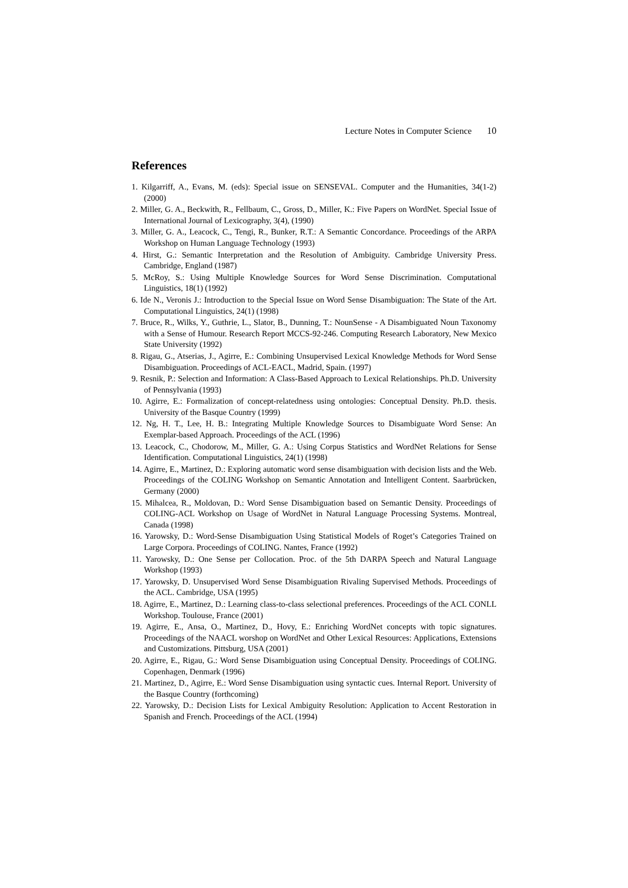Lecture Notes in Computer Science 10
References
1. Kilgarriff, A., Evans, M. (eds): Special issue on SENSEVAL. Computer and the Humanities, 34(1-2) (2000)
2. Miller, G. A., Beckwith, R., Fellbaum, C., Gross, D., Miller, K.: Five Papers on WordNet. Special Issue of International Journal of Lexicography, 3(4), (1990)
3. Miller, G. A., Leacock, C., Tengi, R., Bunker, R.T.: A Semantic Concordance. Proceedings of the ARPA Workshop on Human Language Technology (1993)
4. Hirst, G.: Semantic Interpretation and the Resolution of Ambiguity. Cambridge University Press. Cambridge, England (1987)
5. McRoy, S.: Using Multiple Knowledge Sources for Word Sense Discrimination. Computational Linguistics, 18(1) (1992)
6. Ide N., Veronis J.: Introduction to the Special Issue on Word Sense Disambiguation: The State of the Art. Computational Linguistics, 24(1) (1998)
7. Bruce, R., Wilks, Y., Guthrie, L., Slator, B., Dunning, T.: NounSense - A Disambiguated Noun Taxonomy with a Sense of Humour. Research Report MCCS-92-246. Computing Research Laboratory, New Mexico State University (1992)
8. Rigau, G., Atserias, J., Agirre, E.: Combining Unsupervised Lexical Knowledge Methods for Word Sense Disambiguation. Proceedings of ACL-EACL, Madrid, Spain. (1997)
9. Resnik, P.: Selection and Information: A Class-Based Approach to Lexical Relationships. Ph.D. University of Pennsylvania (1993)
10. Agirre, E.: Formalization of concept-relatedness using ontologies: Conceptual Density. Ph.D. thesis. University of the Basque Country (1999)
12. Ng, H. T., Lee, H. B.: Integrating Multiple Knowledge Sources to Disambiguate Word Sense: An Exemplar-based Approach. Proceedings of the ACL (1996)
13. Leacock, C., Chodorow, M., Miller, G. A.: Using Corpus Statistics and WordNet Relations for Sense Identification. Computational Linguistics, 24(1) (1998)
14. Agirre, E., Martinez, D.: Exploring automatic word sense disambiguation with decision lists and the Web. Proceedings of the COLING Workshop on Semantic Annotation and Intelligent Content. Saarbrücken, Germany (2000)
15. Mihalcea, R., Moldovan, D.: Word Sense Disambiguation based on Semantic Density. Proceedings of COLING-ACL Workshop on Usage of WordNet in Natural Language Processing Systems. Montreal, Canada (1998)
16. Yarowsky, D.: Word-Sense Disambiguation Using Statistical Models of Roget’s Categories Trained on Large Corpora. Proceedings of COLING. Nantes, France (1992)
11. Yarowsky, D.: One Sense per Collocation. Proc. of the 5th DARPA Speech and Natural Language Workshop (1993)
17. Yarowsky, D. Unsupervised Word Sense Disambiguation Rivaling Supervised Methods. Proceedings of the ACL. Cambridge, USA (1995)
18. Agirre, E., Martinez, D.: Learning class-to-class selectional preferences. Proceedings of the ACL CONLL Workshop. Toulouse, France (2001)
19. Agirre, E., Ansa, O., Martinez, D., Hovy, E.: Enriching WordNet concepts with topic signatures. Proceedings of the NAACL worshop on WordNet and Other Lexical Resources: Applications, Extensions and Customizations. Pittsburg, USA (2001)
20. Agirre, E., Rigau, G.: Word Sense Disambiguation using Conceptual Density. Proceedings of COLING. Copenhagen, Denmark (1996)
21. Martinez, D., Agirre, E.: Word Sense Disambiguation using syntactic cues. Internal Report. University of the Basque Country (forthcoming)
22. Yarowsky, D.: Decision Lists for Lexical Ambiguity Resolution: Application to Accent Restoration in Spanish and French. Proceedings of the ACL (1994)